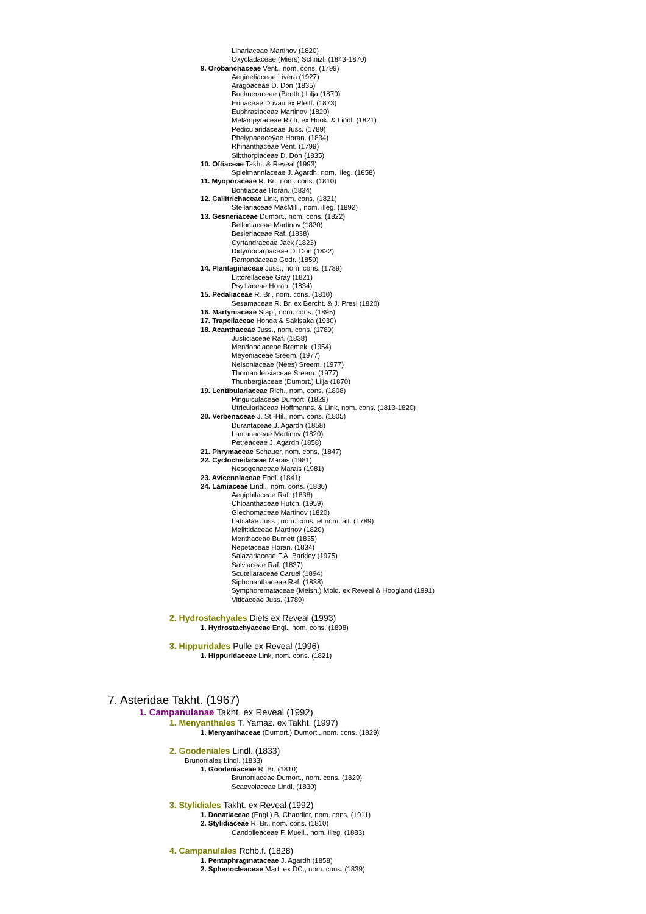Linariaceae Martinov (1820)
Oxycladaceae (Miers) Schnizl. (1843-1870)
9. Orobanchaceae Vent., nom. cons. (1799)
Aeginetiaceae Livera (1927)
Aragoaceae D. Don (1835)
Buchneraceae (Benth.) Lilja (1870)
Erinaceae Duvau ex Pfeiff. (1873)
Euphrasiaceae Martinov (1820)
Melampyraceae Rich. ex Hook. & Lindl. (1821)
Pedicularidaceae Juss. (1789)
Phelypaeaceÿae Horan. (1834)
Rhinanthaceae Vent. (1799)
Sibthorpiaceae D. Don (1835)
10. Oftiaceae Takht. & Reveal (1993)
Spielmanniaceae J. Agardh, nom. illeg. (1858)
11. Myoporaceae R. Br., nom. cons. (1810)
Bontiaceae Horan. (1834)
12. Callitrichaceae Link, nom. cons. (1821)
Stellariaceae MacMill., nom. illeg. (1892)
13. Gesneriaceae Dumort., nom. cons. (1822)
Belloniaceae Martinov (1820)
Besleriaceae Raf. (1838)
Cyrtandraceae Jack (1823)
Didymocarpaceae D. Don (1822)
Ramondaceae Godr. (1850)
14. Plantaginaceae Juss., nom. cons. (1789)
Littorellaceae Gray (1821)
Psylliaceae Horan. (1834)
15. Pedaliaceae R. Br., nom. cons. (1810)
Sesamaceae R. Br. ex Bercht. & J. Presl (1820)
16. Martyniaceae Stapf, nom. cons. (1895)
17. Trapellaceae Honda & Sakisaka (1930)
18. Acanthaceae Juss., nom. cons. (1789)
Justiciaceae Raf. (1838)
Mendonciaceae Bremek. (1954)
Meyeniaceae Sreem. (1977)
Nelsoniaceae (Nees) Sreem. (1977)
Thomandersiaceae Sreem. (1977)
Thunbergiaceae (Dumort.) Lilja (1870)
19. Lentibulariaceae Rich., nom. cons. (1808)
Pinguiculaceae Dumort. (1829)
Utriculariaceae Hoffmanns. & Link, nom. cons. (1813-1820)
20. Verbenaceae J. St.-Hil., nom. cons. (1805)
Durantaceae J. Agardh (1858)
Lantanaceae Martinov (1820)
Petreaceae J. Agardh (1858)
21. Phrymaceae Schauer, nom. cons. (1847)
22. Cyclocheilaceae Marais (1981)
Nesogenaceae Marais (1981)
23. Avicenniaceae Endl. (1841)
24. Lamiaceae Lindl., nom. cons. (1836)
Aegiphilaceae Raf. (1838)
Chloanthaceae Hutch. (1959)
Glechomaceae Martinov (1820)
Labiatae Juss., nom. cons. et nom. alt. (1789)
Melittidaceae Martinov (1820)
Menthaceae Burnett (1835)
Nepetaceae Horan. (1834)
Salazariaceae F.A. Barkley (1975)
Salviaceae Raf. (1837)
Scutellaraceae Caruel (1894)
Siphonanthaceae Raf. (1838)
Symphoremataceae (Meisn.) Mold. ex Reveal & Hoogland (1991)
Viticaceae Juss. (1789)
2. Hydrostachyales Diels ex Reveal (1993)
1. Hydrostachyaceae Engl., nom. cons. (1898)
3. Hippuridales Pulle ex Reveal (1996)
1. Hippuridaceae Link, nom. cons. (1821)
7. Asteridae Takht. (1967)
1. Campanulanae Takht. ex Reveal (1992)
1. Menyanthales T. Yamaz. ex Takht. (1997)
1. Menyanthaceae (Dumort.) Dumort., nom. cons. (1829)
2. Goodeniales Lindl. (1833)
Brunoniales Lindl. (1833)
1. Goodeniaceae R. Br. (1810)
Brunoniaceae Dumort., nom. cons. (1829)
Scaevolaceae Lindl. (1830)
3. Stylidiales Takht. ex Reveal (1992)
1. Donatiaceae (Engl.) B. Chandler, nom. cons. (1911)
2. Stylidiaceae R. Br., nom. cons. (1810)
Candolleaceae F. Muell., nom. illeg. (1883)
4. Campanulales Rchb.f. (1828)
1. Pentaphragmataceae J. Agardh (1858)
2. Sphenocleaceae Mart. ex DC., nom. cons. (1839)